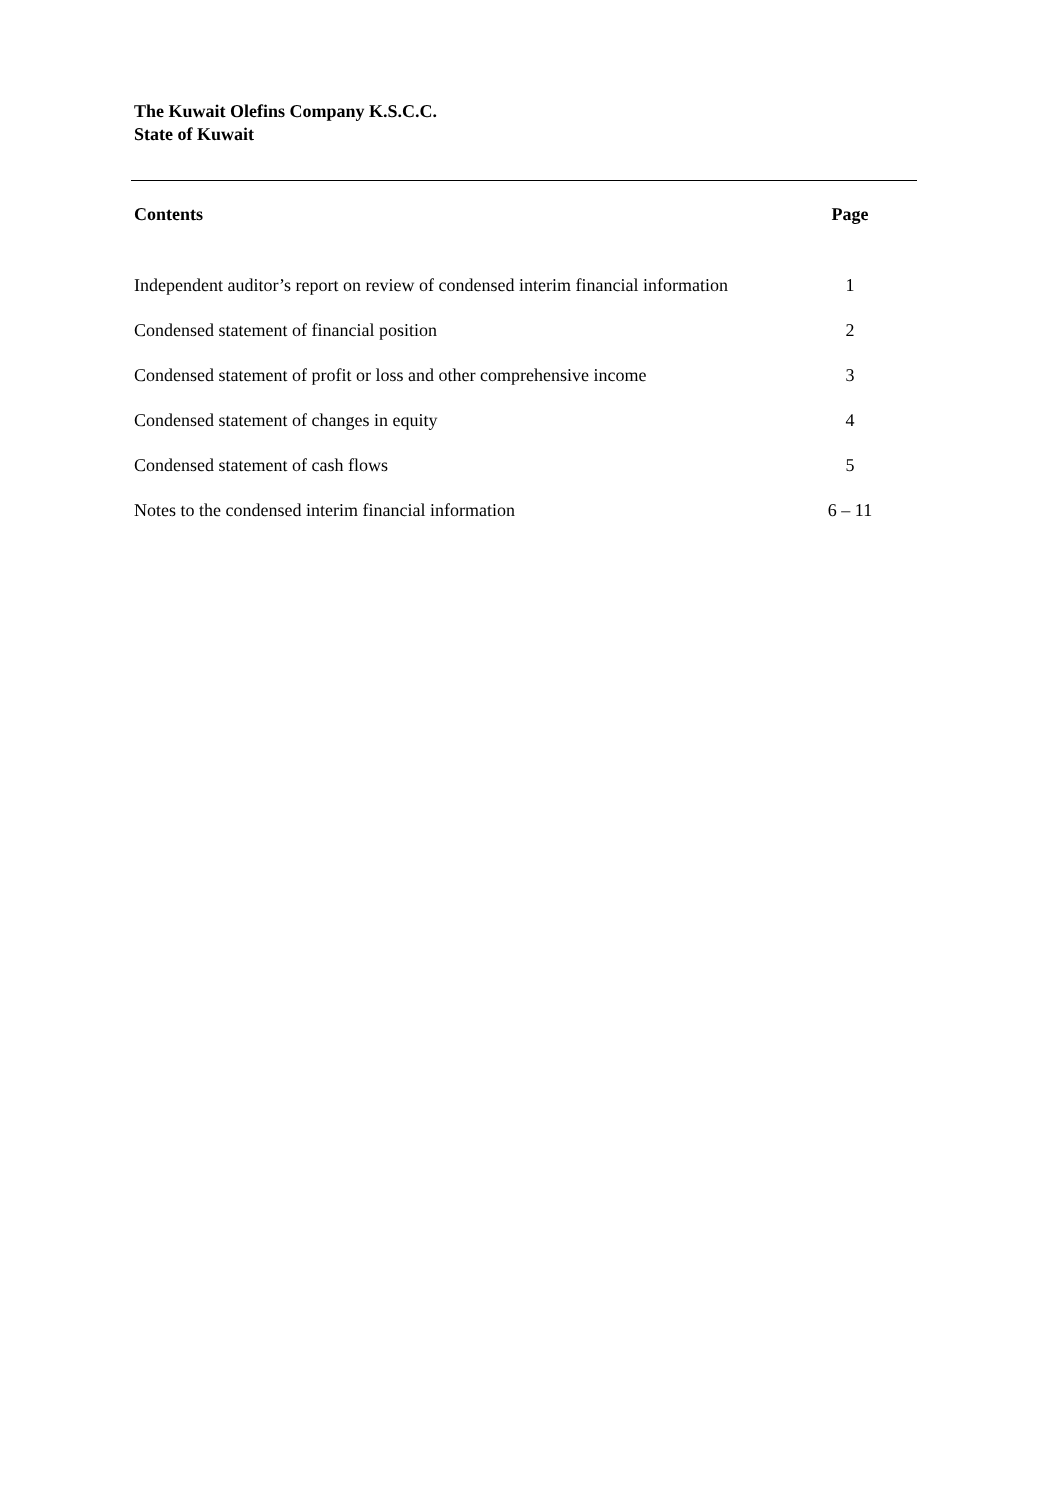The Kuwait Olefins Company K.S.C.C.
State of Kuwait
| Contents | Page |
| --- | --- |
| Independent auditor’s report on review of condensed interim financial information | 1 |
| Condensed statement of financial position | 2 |
| Condensed statement of profit or loss and other comprehensive income | 3 |
| Condensed statement of changes in equity | 4 |
| Condensed statement of cash flows | 5 |
| Notes to the condensed interim financial information | 6 – 11 |